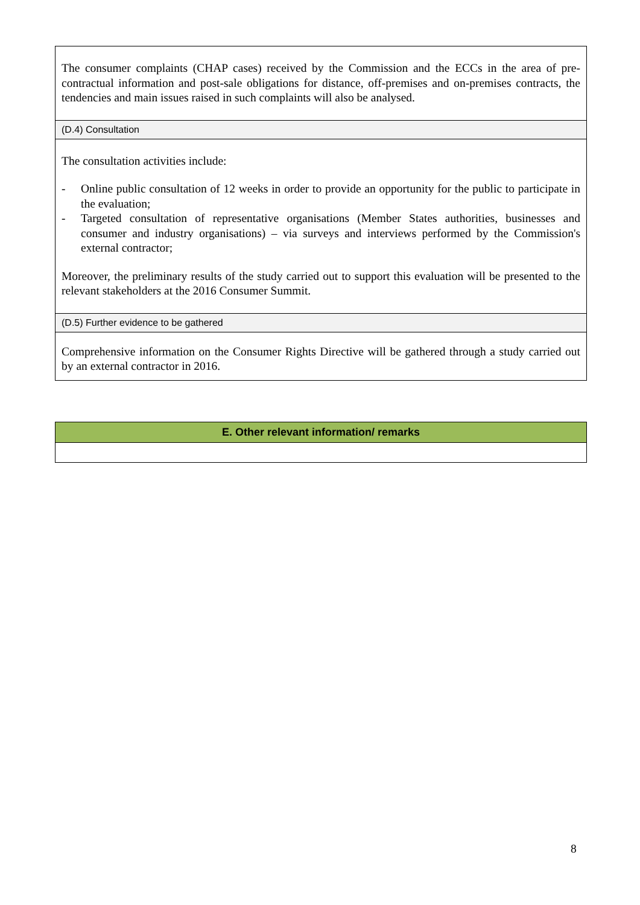| The consumer complaints (CHAP cases) received by the Commission and the ECCs in the area of pre-contractual information and post-sale obligations for distance, off-premises and on-premises contracts, the tendencies and main issues raised in such complaints will also be analysed. |
| (D.4) Consultation |
| The consultation activities include: - Online public consultation of 12 weeks in order to provide an opportunity for the public to participate in the evaluation; - Targeted consultation of representative organisations (Member States authorities, businesses and consumer and industry organisations) – via surveys and interviews performed by the Commission's external contractor; Moreover, the preliminary results of the study carried out to support this evaluation will be presented to the relevant stakeholders at the 2016 Consumer Summit. |
| (D.5) Further evidence to be gathered |
| Comprehensive information on the Consumer Rights Directive will be gathered through a study carried out by an external contractor in 2016. |
| E. Other relevant information/ remarks |
8